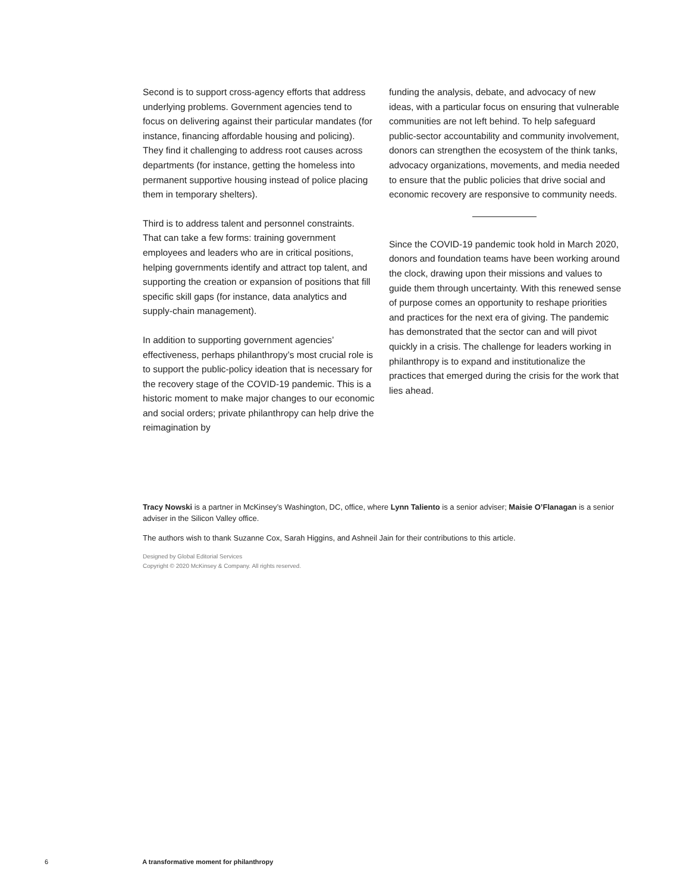Second is to support cross-agency efforts that address underlying problems. Government agencies tend to focus on delivering against their particular mandates (for instance, financing affordable housing and policing). They find it challenging to address root causes across departments (for instance, getting the homeless into permanent supportive housing instead of police placing them in temporary shelters).
Third is to address talent and personnel constraints. That can take a few forms: training government employees and leaders who are in critical positions, helping governments identify and attract top talent, and supporting the creation or expansion of positions that fill specific skill gaps (for instance, data analytics and supply-chain management).
In addition to supporting government agencies’ effectiveness, perhaps philanthropy’s most crucial role is to support the public-policy ideation that is necessary for the recovery stage of the COVID-19 pandemic. This is a historic moment to make major changes to our economic and social orders; private philanthropy can help drive the reimagination by
funding the analysis, debate, and advocacy of new ideas, with a particular focus on ensuring that vulnerable communities are not left behind. To help safeguard public-sector accountability and community involvement, donors can strengthen the ecosystem of the think tanks, advocacy organizations, movements, and media needed to ensure that the public policies that drive social and economic recovery are responsive to community needs.
Since the COVID-19 pandemic took hold in March 2020, donors and foundation teams have been working around the clock, drawing upon their missions and values to guide them through uncertainty. With this renewed sense of purpose comes an opportunity to reshape priorities and practices for the next era of giving. The pandemic has demonstrated that the sector can and will pivot quickly in a crisis. The challenge for leaders working in philanthropy is to expand and institutionalize the practices that emerged during the crisis for the work that lies ahead.
Tracy Nowski is a partner in McKinsey’s Washington, DC, office, where Lynn Taliento is a senior adviser; Maisie O’Flanagan is a senior adviser in the Silicon Valley office.
The authors wish to thank Suzanne Cox, Sarah Higgins, and Ashneil Jain for their contributions to this article.
Designed by Global Editorial Services
Copyright © 2020 McKinsey & Company. All rights reserved.
6 A transformative moment for philanthropy